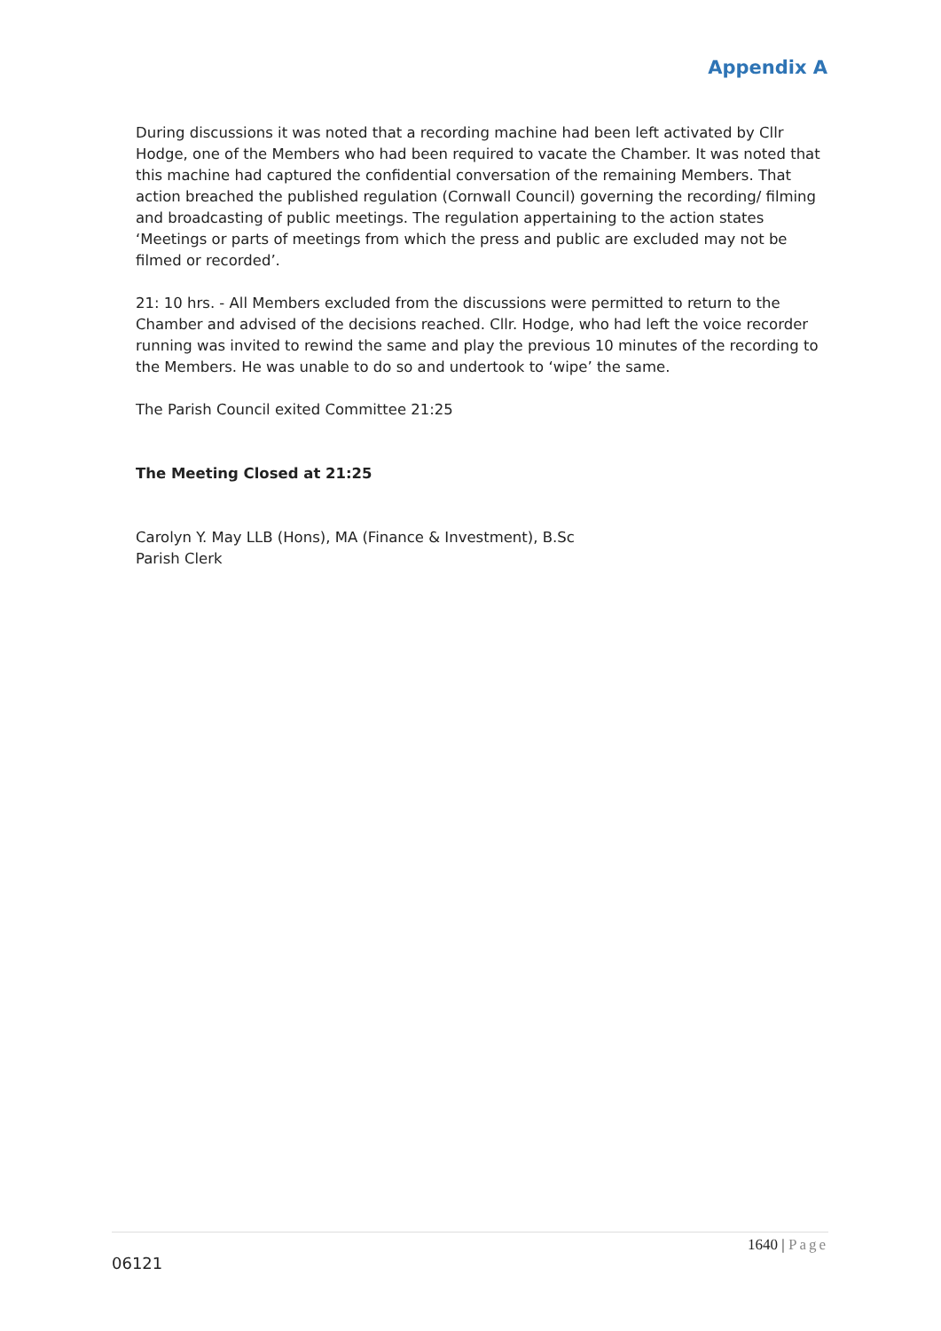Appendix A
During discussions it was noted that a recording machine had been left activated by Cllr Hodge, one of the Members who had been required to vacate the Chamber. It was noted that this machine had captured the confidential conversation of the remaining Members. That action breached the published regulation (Cornwall Council) governing the recording/ filming and broadcasting of public meetings. The regulation appertaining to the action states ‘Meetings or parts of meetings from which the press and public are excluded may not be filmed or recorded’.
21: 10 hrs. - All Members excluded from the discussions were permitted to return to the Chamber and advised of the decisions reached. Cllr. Hodge, who had left the voice recorder running was invited to rewind the same and play the previous 10 minutes of the recording to the Members. He was unable to do so and undertook to ‘wipe’ the same.
The Parish Council exited Committee 21:25
The Meeting Closed at 21:25
Carolyn Y. May LLB (Hons), MA (Finance & Investment), B.Sc
Parish Clerk
1640 | Page
06121